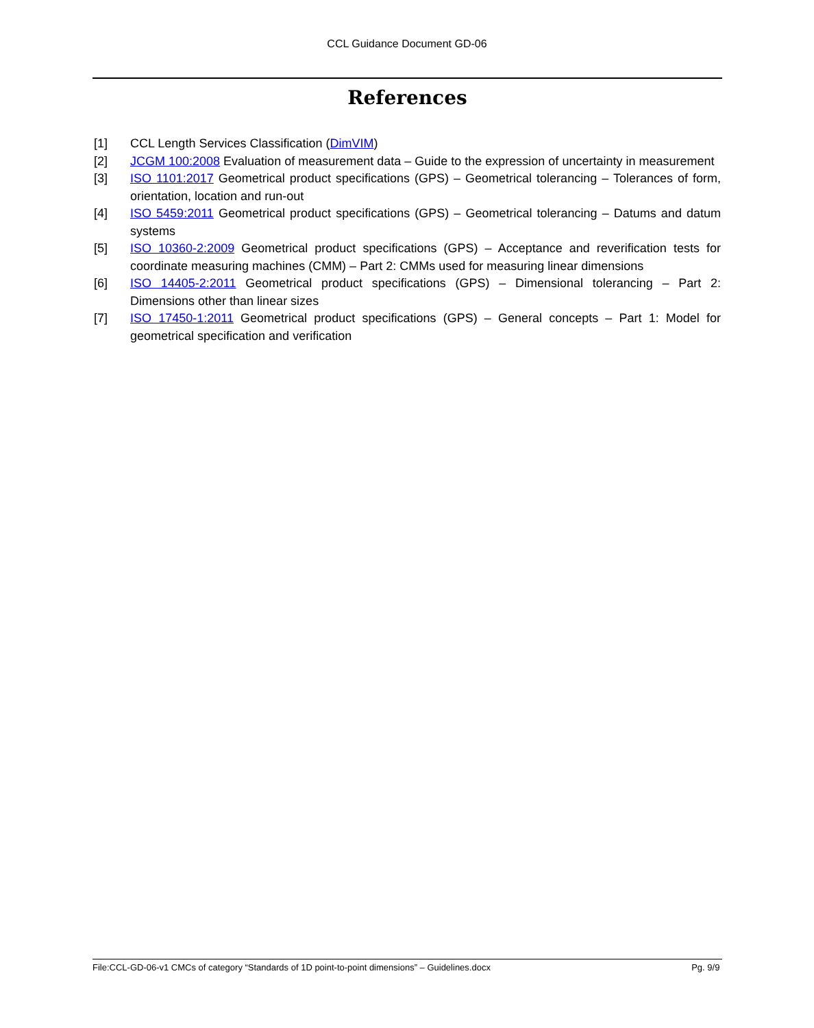CCL Guidance Document GD-06
References
[1] CCL Length Services Classification (DimVIM)
[2] JCGM 100:2008 Evaluation of measurement data – Guide to the expression of uncertainty in measurement
[3] ISO 1101:2017 Geometrical product specifications (GPS) – Geometrical tolerancing – Tolerances of form, orientation, location and run-out
[4] ISO 5459:2011 Geometrical product specifications (GPS) – Geometrical tolerancing – Datums and datum systems
[5] ISO 10360-2:2009 Geometrical product specifications (GPS) – Acceptance and reverification tests for coordinate measuring machines (CMM) – Part 2: CMMs used for measuring linear dimensions
[6] ISO 14405-2:2011 Geometrical product specifications (GPS) – Dimensional tolerancing – Part 2: Dimensions other than linear sizes
[7] ISO 17450-1:2011 Geometrical product specifications (GPS) – General concepts – Part 1: Model for geometrical specification and verification
File:CCL-GD-06-v1 CMCs of category “Standards of 1D point-to-point dimensions” – Guidelines.docx Pg. 9/9